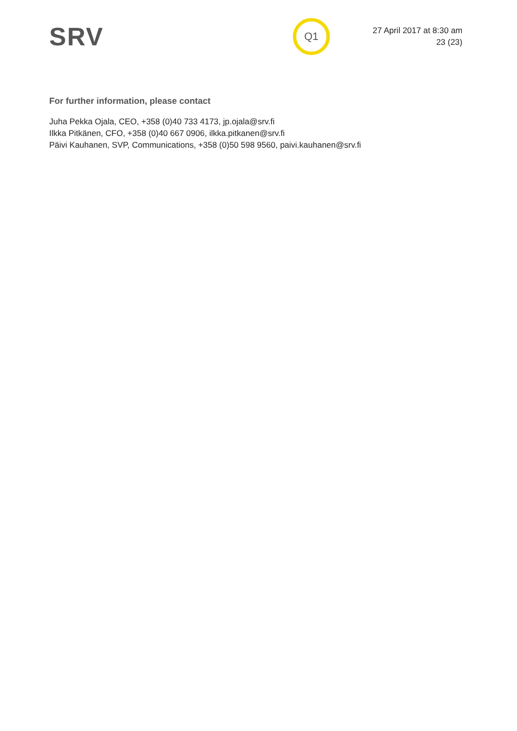SRV
Q1
27 April 2017 at 8:30 am
23 (23)
For further information, please contact
Juha Pekka Ojala, CEO, +358 (0)40 733 4173, jp.ojala@srv.fi
Ilkka Pitkänen, CFO, +358 (0)40 667 0906, ilkka.pitkanen@srv.fi
Päivi Kauhanen, SVP, Communications, +358 (0)50 598 9560, paivi.kauhanen@srv.fi